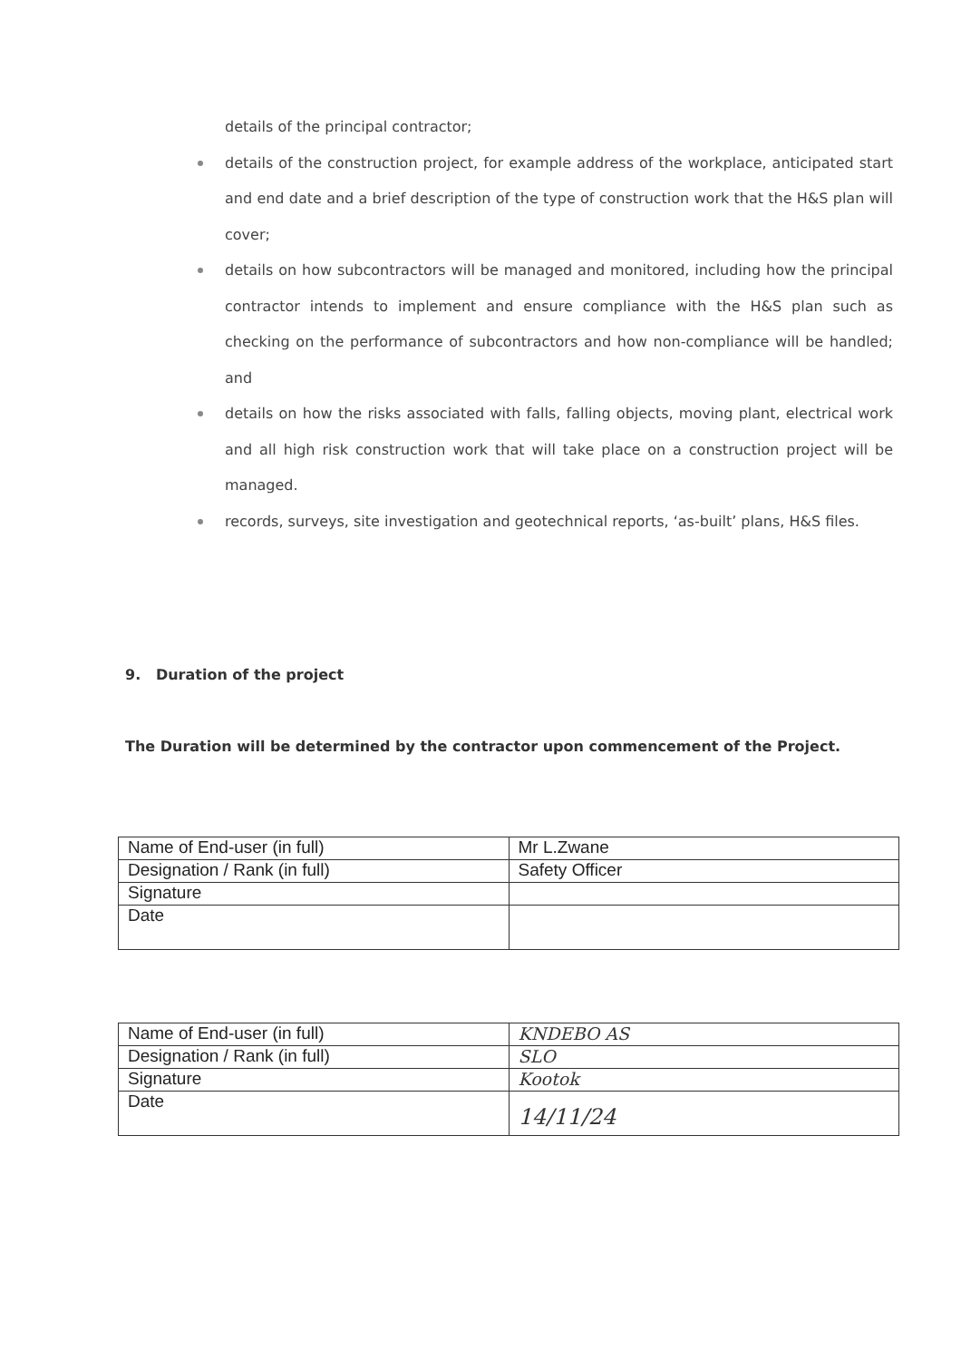details of the principal contractor;
details of the construction project, for example address of the workplace, anticipated start and end date and a brief description of the type of construction work that the H&S plan will cover;
details on how subcontractors will be managed and monitored, including how the principal contractor intends to implement and ensure compliance with the H&S plan such as checking on the performance of subcontractors and how non-compliance will be handled; and
details on how the risks associated with falls, falling objects, moving plant, electrical work and all high risk construction work that will take place on a construction project will be managed.
records, surveys, site investigation and geotechnical reports, ‘as-built’ plans, H&S files.
9. Duration of the project
The Duration will be determined by the contractor upon commencement of the Project.
| Name of End-user (in full) | Mr L.Zwane |
| Designation / Rank (in full) | Safety Officer |
| Signature | |
| Date | |
| Name of End-user (in full) | KNDEBO AS |
| Designation / Rank (in full) | SLO |
| Signature | Kootok |
| Date | 14/11/24 |